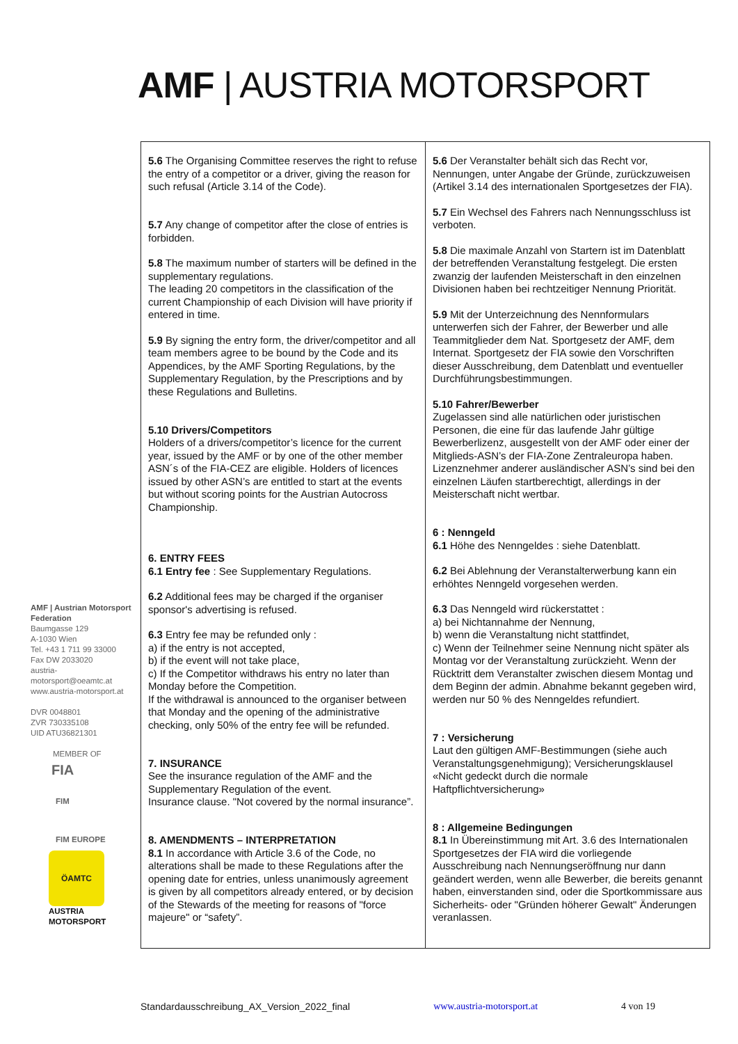AMF | AUSTRIA MOTORSPORT
| 5.6 The Organising Committee reserves the right to refuse the entry of a competitor or a driver, giving the reason for such refusal (Article 3.14 of the Code). 5.7 Any change of competitor after the close of entries is forbidden. 5.8 The maximum number of starters will be defined in the supplementary regulations. The leading 20 competitors in the classification of the current Championship of each Division will have priority if entered in time. 5.9 By signing the entry form, the driver/competitor and all team members agree to be bound by the Code and its Appendices, by the AMF Sporting Regulations, by the Supplementary Regulation, by the Prescriptions and by these Regulations and Bulletins. 5.10 Drivers/Competitors Holders of a drivers/competitor’s licence for the current year, issued by the AMF or by one of the other member ASN´s of the FIA-CEZ are eligible. Holders of licences issued by other ASN’s are entitled to start at the events but without scoring points for the Austrian Autocross Championship. 6. ENTRY FEES 6.1 Entry fee : See Supplementary Regulations. 6.2 Additional fees may be charged if the organiser sponsor's advertising is refused. 6.3 Entry fee may be refunded only : a) if the entry is not accepted, b) if the event will not take place, c) If the Competitor withdraws his entry no later than Monday before the Competition. If the withdrawal is announced to the organiser between that Monday and the opening of the administrative checking, only 50% of the entry fee will be refunded. 7. INSURANCE See the insurance regulation of the AMF and the Supplementary Regulation of the event. Insurance clause. "Not covered by the normal insurance”. 8. AMENDMENTS – INTERPRETATION 8.1 In accordance with Article 3.6 of the Code, no alterations shall be made to these Regulations after the opening date for entries, unless unanimously agreement is given by all competitors already entered, or by decision of the Stewards of the meeting for reasons of "force majeure" or “safety”. | 5.6 Der Veranstalter behält sich das Recht vor, Nennungen, unter Angabe der Gründe, zurückzuweisen (Artikel 3.14 des internationalen Sportgesetzes der FIA). 5.7 Ein Wechsel des Fahrers nach Nennungsschluss ist verboten. 5.8 Die maximale Anzahl von Startern ist im Datenblatt der betreffenden Veranstaltung festgelegt. Die ersten zwanzig der laufenden Meisterschaft in den einzelnen Divisionen haben bei rechtzeitiger Nennung Priorität. 5.9 Mit der Unterzeichnung des Nennformulars unterwerfen sich der Fahrer, der Bewerber und alle Teammitglieder dem Nat. Sportgesetz der AMF, dem Internat. Sportgesetz der FIA sowie den Vorschriften dieser Ausschreibung, dem Datenblatt und eventueller Durchführungsbestimmungen. 5.10 Fahrer/Bewerber Zugelassen sind alle natürlichen oder juristischen Personen, die eine für das laufende Jahr gültige Bewerberlizenz, ausgestellt von der AMF oder einer der Mitglieds-ASN’s der FIA-Zone Zentraleuropa haben. Lizenznehmer anderer ausländischer ASN’s sind bei den einzelnen Läufen startberechtigt, allerdings in der Meisterschaft nicht wertbar. 6 : Nenngeld 6.1 Höhe des Nenngeldes : siehe Datenblatt. 6.2 Bei Ablehnung der Veranstalterwerbung kann ein erhöhtes Nenngeld vorgesehen werden. 6.3 Das Nenngeld wird rückerstattet : a) bei Nichtannahme der Nennung, b) wenn die Veranstaltung nicht stattfindet, c) Wenn der Teilnehmer seine Nennung nicht später als Montag vor der Veranstaltung zurückzieht. Wenn der Rücktritt dem Veranstalter zwischen diesem Montag und dem Beginn der admin. Abnahme bekannt gegeben wird, werden nur 50 % des Nenngeldes refundiert. 7 : Versicherung Laut den gültigen AMF-Bestimmungen (siehe auch Veranstaltungsgenehmigung); Versicherungsklausel «Nicht gedeckt durch die normale Haftpflichtversicherung» 8 : Allgemeine Bedingungen 8.1 In Übereinstimmung mit Art. 3.6 des Internationalen Sportgesetzes der FIA wird die vorliegende Ausschreibung nach Nennungseröffnung nur dann geändert werden, wenn alle Bewerber, die bereits genannt haben, einverstanden sind, oder die Sportkommissare aus Sicherheits- oder "Gründen höherer Gewalt" Änderungen veranlassen. |
AMF | Austrian Motorsport Federation
Baumgasse 129
A-1030 Wien
Tel. +43 1 711 99 33000
Fax DW 2033020
austria-motorsport@oeamtc.at
www.austria-motorsport.at
DVR 0048801
ZVR 730335108
UID ATU36821301
MEMBER OF
FIA
FIM
FIM EUROPE
ÖAMTC
AUSTRIA
MOTORSPORT
Standardausschreibung_AX_Version_2022_final www.austria-motorsport.at 4 von 19